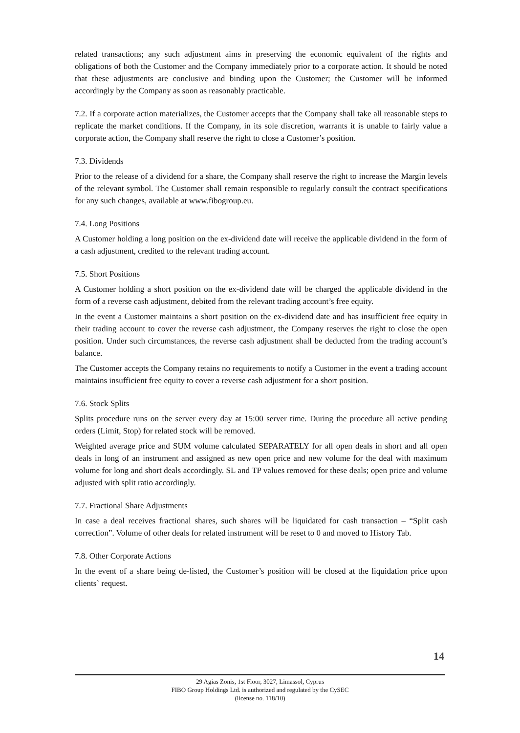related transactions; any such adjustment aims in preserving the economic equivalent of the rights and obligations of both the Customer and the Company immediately prior to a corporate action. It should be noted that these adjustments are conclusive and binding upon the Customer; the Customer will be informed accordingly by the Company as soon as reasonably practicable.
7.2. If a corporate action materializes, the Customer accepts that the Company shall take all reasonable steps to replicate the market conditions. If the Company, in its sole discretion, warrants it is unable to fairly value a corporate action, the Company shall reserve the right to close a Customer’s position.
7.3. Dividends
Prior to the release of a dividend for a share, the Company shall reserve the right to increase the Margin levels of the relevant symbol. The Customer shall remain responsible to regularly consult the contract specifications for any such changes, available at www.fibogroup.eu.
7.4. Long Positions
A Customer holding a long position on the ex-dividend date will receive the applicable dividend in the form of a cash adjustment, credited to the relevant trading account.
7.5. Short Positions
A Customer holding a short position on the ex-dividend date will be charged the applicable dividend in the form of a reverse cash adjustment, debited from the relevant trading account’s free equity.
In the event a Customer maintains a short position on the ex-dividend date and has insufficient free equity in their trading account to cover the reverse cash adjustment, the Company reserves the right to close the open position. Under such circumstances, the reverse cash adjustment shall be deducted from the trading account’s balance.
The Customer accepts the Company retains no requirements to notify a Customer in the event a trading account maintains insufficient free equity to cover a reverse cash adjustment for a short position.
7.6. Stock Splits
Splits procedure runs on the server every day at 15:00 server time. During the procedure all active pending orders (Limit, Stop) for related stock will be removed.
Weighted average price and SUM volume calculated SEPARATELY for all open deals in short and all open deals in long of an instrument and assigned as new open price and new volume for the deal with maximum volume for long and short deals accordingly. SL and TP values removed for these deals; open price and volume adjusted with split ratio accordingly.
7.7. Fractional Share Adjustments
In case a deal receives fractional shares, such shares will be liquidated for cash transaction – “Split cash correction”. Volume of other deals for related instrument will be reset to 0 and moved to History Tab.
7.8. Other Corporate Actions
In the event of a share being de-listed, the Customer’s position will be closed at the liquidation price upon clients` request.
14
29 Agias Zonis, 1st Floor, 3027, Limassol, Cyprus
FIBO Group Holdings Ltd. is authorized and regulated by the CySEC
(license no. 118/10)